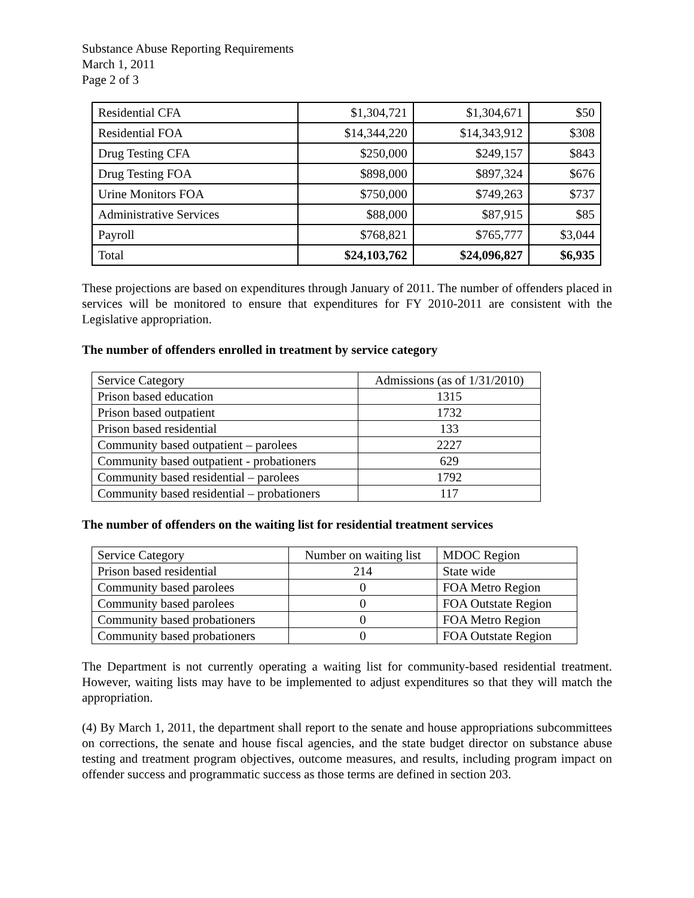Substance Abuse Reporting Requirements
March 1, 2011
Page 2 of 3
| Residential CFA | $1,304,721 | $1,304,671 | $50 |
| Residential FOA | $14,344,220 | $14,343,912 | $308 |
| Drug Testing CFA | $250,000 | $249,157 | $843 |
| Drug Testing FOA | $898,000 | $897,324 | $676 |
| Urine Monitors FOA | $750,000 | $749,263 | $737 |
| Administrative Services | $88,000 | $87,915 | $85 |
| Payroll | $768,821 | $765,777 | $3,044 |
| Total | $24,103,762 | $24,096,827 | $6,935 |
These projections are based on expenditures through January of 2011. The number of offenders placed in services will be monitored to ensure that expenditures for FY 2010-2011 are consistent with the Legislative appropriation.
The number of offenders enrolled in treatment by service category
| Service Category | Admissions (as of 1/31/2010) |
| Prison based education | 1315 |
| Prison based outpatient | 1732 |
| Prison based residential | 133 |
| Community based outpatient – parolees | 2227 |
| Community based outpatient - probationers | 629 |
| Community based residential – parolees | 1792 |
| Community based residential – probationers | 117 |
The number of offenders on the waiting list for residential treatment services
| Service Category | Number on waiting list | MDOC Region |
| Prison based residential | 214 | State wide |
| Community based parolees | 0 | FOA Metro Region |
| Community based parolees | 0 | FOA Outstate Region |
| Community based probationers | 0 | FOA Metro Region |
| Community based probationers | 0 | FOA Outstate Region |
The Department is not currently operating a waiting list for community-based residential treatment. However, waiting lists may have to be implemented to adjust expenditures so that they will match the appropriation.
(4) By March 1, 2011, the department shall report to the senate and house appropriations subcommittees on corrections, the senate and house fiscal agencies, and the state budget director on substance abuse testing and treatment program objectives, outcome measures, and results, including program impact on offender success and programmatic success as those terms are defined in section 203.